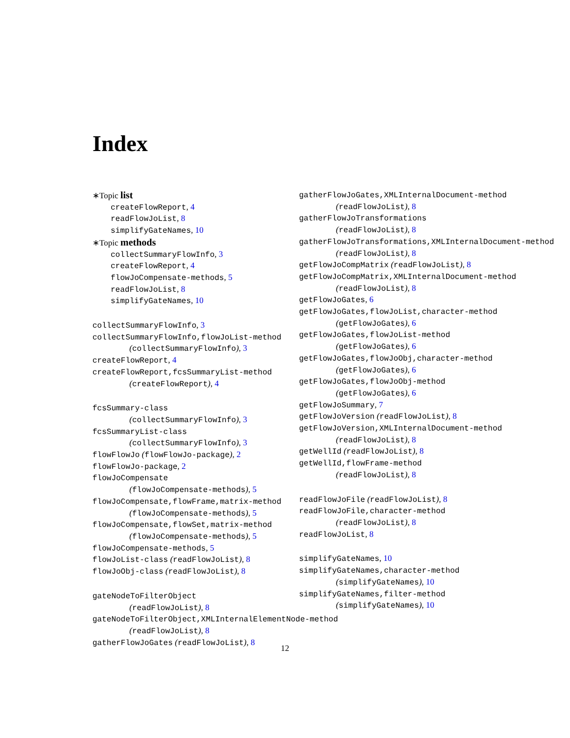Index
∗Topic list
createFlowReport, 4
readFlowJoList, 8
simplifyGateNames, 10
∗Topic methods
collectSummaryFlowInfo, 3
createFlowReport, 4
flowJoCompensate-methods, 5
readFlowJoList, 8
simplifyGateNames, 10
collectSummaryFlowInfo, 3
collectSummaryFlowInfo,flowJoList-method
(collectSummaryFlowInfo), 3
createFlowReport, 4
createFlowReport,fcsSummaryList-method
(createFlowReport), 4
fcsSummary-class
(collectSummaryFlowInfo), 3
fcsSummaryList-class
(collectSummaryFlowInfo), 3
flowFlowJo (flowFlowJo-package), 2
flowFlowJo-package, 2
flowJoCompensate
(flowJoCompensate-methods), 5
flowJoCompensate,flowFrame,matrix-method
(flowJoCompensate-methods), 5
flowJoCompensate,flowSet,matrix-method
(flowJoCompensate-methods), 5
flowJoCompensate-methods, 5
flowJoList-class (readFlowJoList), 8
flowJoObj-class (readFlowJoList), 8
gateNodeToFilterObject
(readFlowJoList), 8
gateNodeToFilterObject,XMLInternalElementNode-method
(readFlowJoList), 8
gatherFlowJoGates (readFlowJoList), 8
gatherFlowJoGates,XMLInternalDocument-method
(readFlowJoList), 8
gatherFlowJoTransformations
(readFlowJoList), 8
gatherFlowJoTransformations,XMLInternalDocument-method
(readFlowJoList), 8
getFlowJoCompMatrix (readFlowJoList), 8
getFlowJoCompMatrix,XMLInternalDocument-method
(readFlowJoList), 8
getFlowJoGates, 6
getFlowJoGates,flowJoList,character-method
(getFlowJoGates), 6
getFlowJoGates,flowJoList-method
(getFlowJoGates), 6
getFlowJoGates,flowJoObj,character-method
(getFlowJoGates), 6
getFlowJoGates,flowJoObj-method
(getFlowJoGates), 6
getFlowJoSummary, 7
getFlowJoVersion (readFlowJoList), 8
getFlowJoVersion,XMLInternalDocument-method
(readFlowJoList), 8
getWellId (readFlowJoList), 8
getWellId,flowFrame-method
(readFlowJoList), 8
readFlowJoFile (readFlowJoList), 8
readFlowJoFile,character-method
(readFlowJoList), 8
readFlowJoList, 8
simplifyGateNames, 10
simplifyGateNames,character-method
(simplifyGateNames), 10
simplifyGateNames,filter-method
(simplifyGateNames), 10
12